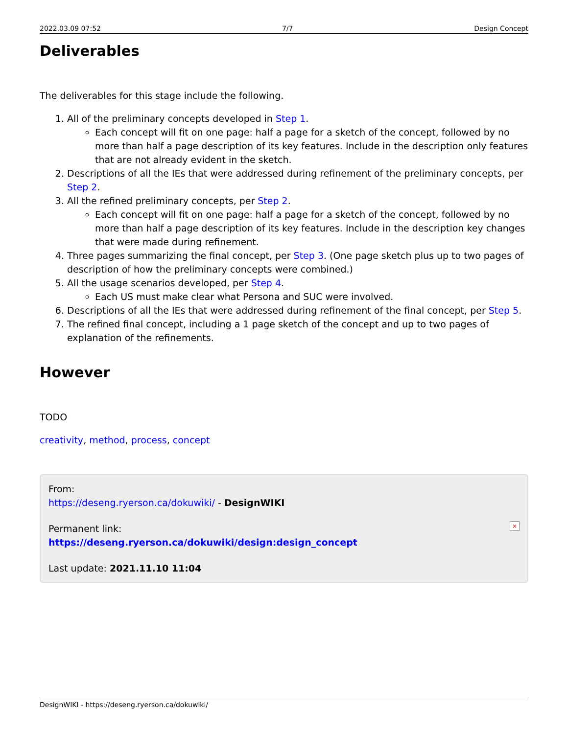2022.03.09 07:52 7/7 Design Concept
Deliverables
The deliverables for this stage include the following.
1. All of the preliminary concepts developed in Step 1.
Each concept will fit on one page: half a page for a sketch of the concept, followed by no more than half a page description of its key features. Include in the description only features that are not already evident in the sketch.
2. Descriptions of all the IEs that were addressed during refinement of the preliminary concepts, per Step 2.
3. All the refined preliminary concepts, per Step 2.
Each concept will fit on one page: half a page for a sketch of the concept, followed by no more than half a page description of its key features. Include in the description key changes that were made during refinement.
4. Three pages summarizing the final concept, per Step 3. (One page sketch plus up to two pages of description of how the preliminary concepts were combined.)
5. All the usage scenarios developed, per Step 4.
Each US must make clear what Persona and SUC were involved.
6. Descriptions of all the IEs that were addressed during refinement of the final concept, per Step 5.
7. The refined final concept, including a 1 page sketch of the concept and up to two pages of explanation of the refinements.
However
TODO
creativity, method, process, concept
From:
https://deseng.ryerson.ca/dokuwiki/ - DesignWIKI
Permanent link:
https://deseng.ryerson.ca/dokuwiki/design:design_concept
Last update: 2021.11.10 11:04
×
DesignWIKI - https://deseng.ryerson.ca/dokuwiki/